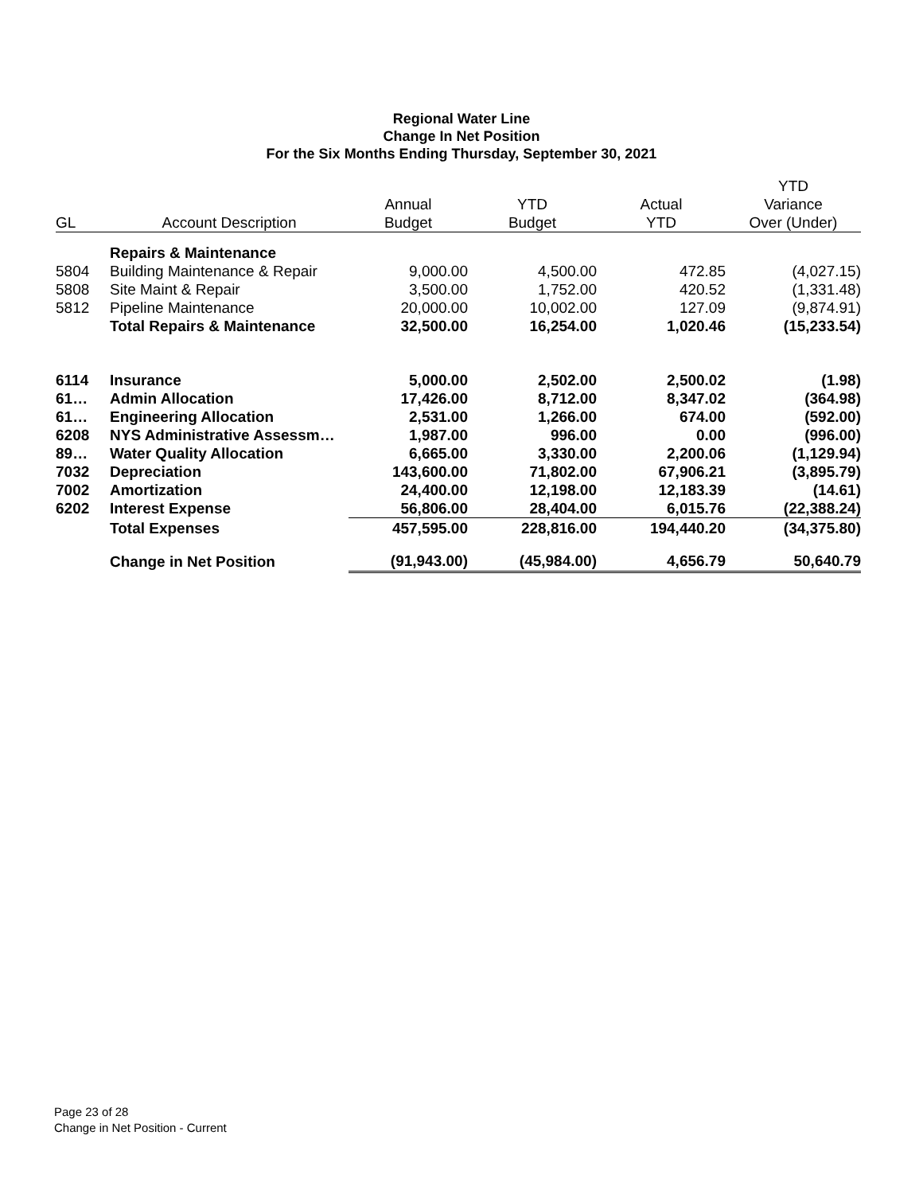Regional Water Line
Change In Net Position
For the Six Months Ending Thursday, September 30, 2021
| | | | | | YTD |
| --- | --- | --- | --- | --- | --- |
| | | Annual | YTD | Actual | Variance |
| GL | Account Description | Budget | Budget | YTD | Over (Under) |
| | Repairs & Maintenance | | | | |
| 5804 | Building Maintenance & Repair | 9,000.00 | 4,500.00 | 472.85 | (4,027.15) |
| 5808 | Site Maint & Repair | 3,500.00 | 1,752.00 | 420.52 | (1,331.48) |
| 5812 | Pipeline Maintenance | 20,000.00 | 10,002.00 | 127.09 | (9,874.91) |
| | Total Repairs & Maintenance | 32,500.00 | 16,254.00 | 1,020.46 | (15,233.54) |
| 6114 | Insurance | 5,000.00 | 2,502.00 | 2,500.02 | (1.98) |
| 61… | Admin Allocation | 17,426.00 | 8,712.00 | 8,347.02 | (364.98) |
| 61… | Engineering Allocation | 2,531.00 | 1,266.00 | 674.00 | (592.00) |
| 6208 | NYS Administrative Assessm… | 1,987.00 | 996.00 | 0.00 | (996.00) |
| 89… | Water Quality Allocation | 6,665.00 | 3,330.00 | 2,200.06 | (1,129.94) |
| 7032 | Depreciation | 143,600.00 | 71,802.00 | 67,906.21 | (3,895.79) |
| 7002 | Amortization | 24,400.00 | 12,198.00 | 12,183.39 | (14.61) |
| 6202 | Interest Expense | 56,806.00 | 28,404.00 | 6,015.76 | (22,388.24) |
| | Total Expenses | 457,595.00 | 228,816.00 | 194,440.20 | (34,375.80) |
| | Change in Net Position | (91,943.00) | (45,984.00) | 4,656.79 | 50,640.79 |
Page 23 of 28
Change in Net Position - Current